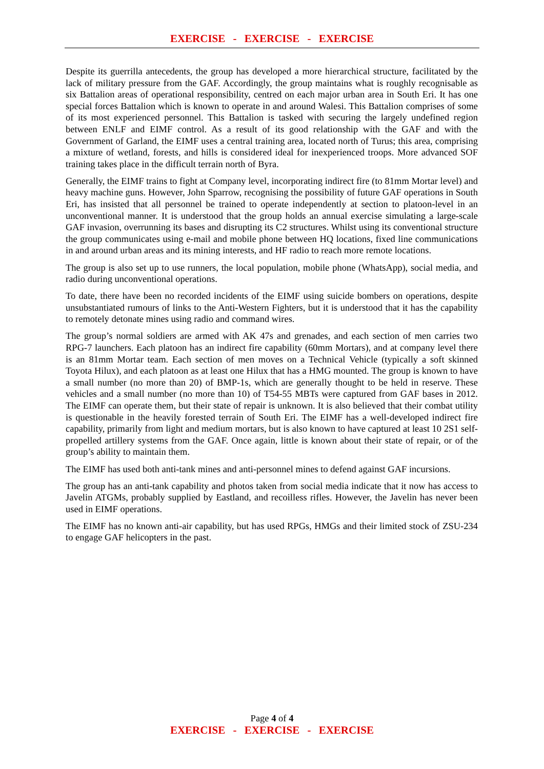EXERCISE - EXERCISE - EXERCISE
Despite its guerrilla antecedents, the group has developed a more hierarchical structure, facilitated by the lack of military pressure from the GAF. Accordingly, the group maintains what is roughly recognisable as six Battalion areas of operational responsibility, centred on each major urban area in South Eri. It has one special forces Battalion which is known to operate in and around Walesi. This Battalion comprises of some of its most experienced personnel. This Battalion is tasked with securing the largely undefined region between ENLF and EIMF control. As a result of its good relationship with the GAF and with the Government of Garland, the EIMF uses a central training area, located north of Turus; this area, comprising a mixture of wetland, forests, and hills is considered ideal for inexperienced troops. More advanced SOF training takes place in the difficult terrain north of Byra.
Generally, the EIMF trains to fight at Company level, incorporating indirect fire (to 81mm Mortar level) and heavy machine guns. However, John Sparrow, recognising the possibility of future GAF operations in South Eri, has insisted that all personnel be trained to operate independently at section to platoon-level in an unconventional manner. It is understood that the group holds an annual exercise simulating a large-scale GAF invasion, overrunning its bases and disrupting its C2 structures. Whilst using its conventional structure the group communicates using e-mail and mobile phone between HQ locations, fixed line communications in and around urban areas and its mining interests, and HF radio to reach more remote locations.
The group is also set up to use runners, the local population, mobile phone (WhatsApp), social media, and radio during unconventional operations.
To date, there have been no recorded incidents of the EIMF using suicide bombers on operations, despite unsubstantiated rumours of links to the Anti-Western Fighters, but it is understood that it has the capability to remotely detonate mines using radio and command wires.
The group’s normal soldiers are armed with AK 47s and grenades, and each section of men carries two RPG-7 launchers. Each platoon has an indirect fire capability (60mm Mortars), and at company level there is an 81mm Mortar team. Each section of men moves on a Technical Vehicle (typically a soft skinned Toyota Hilux), and each platoon as at least one Hilux that has a HMG mounted. The group is known to have a small number (no more than 20) of BMP-1s, which are generally thought to be held in reserve. These vehicles and a small number (no more than 10) of T54-55 MBTs were captured from GAF bases in 2012. The EIMF can operate them, but their state of repair is unknown. It is also believed that their combat utility is questionable in the heavily forested terrain of South Eri. The EIMF has a well-developed indirect fire capability, primarily from light and medium mortars, but is also known to have captured at least 10 2S1 self-propelled artillery systems from the GAF. Once again, little is known about their state of repair, or of the group’s ability to maintain them.
The EIMF has used both anti-tank mines and anti-personnel mines to defend against GAF incursions.
The group has an anti-tank capability and photos taken from social media indicate that it now has access to Javelin ATGMs, probably supplied by Eastland, and recoilless rifles. However, the Javelin has never been used in EIMF operations.
The EIMF has no known anti-air capability, but has used RPGs, HMGs and their limited stock of ZSU-234 to engage GAF helicopters in the past.
Page 4 of 4
EXERCISE - EXERCISE - EXERCISE